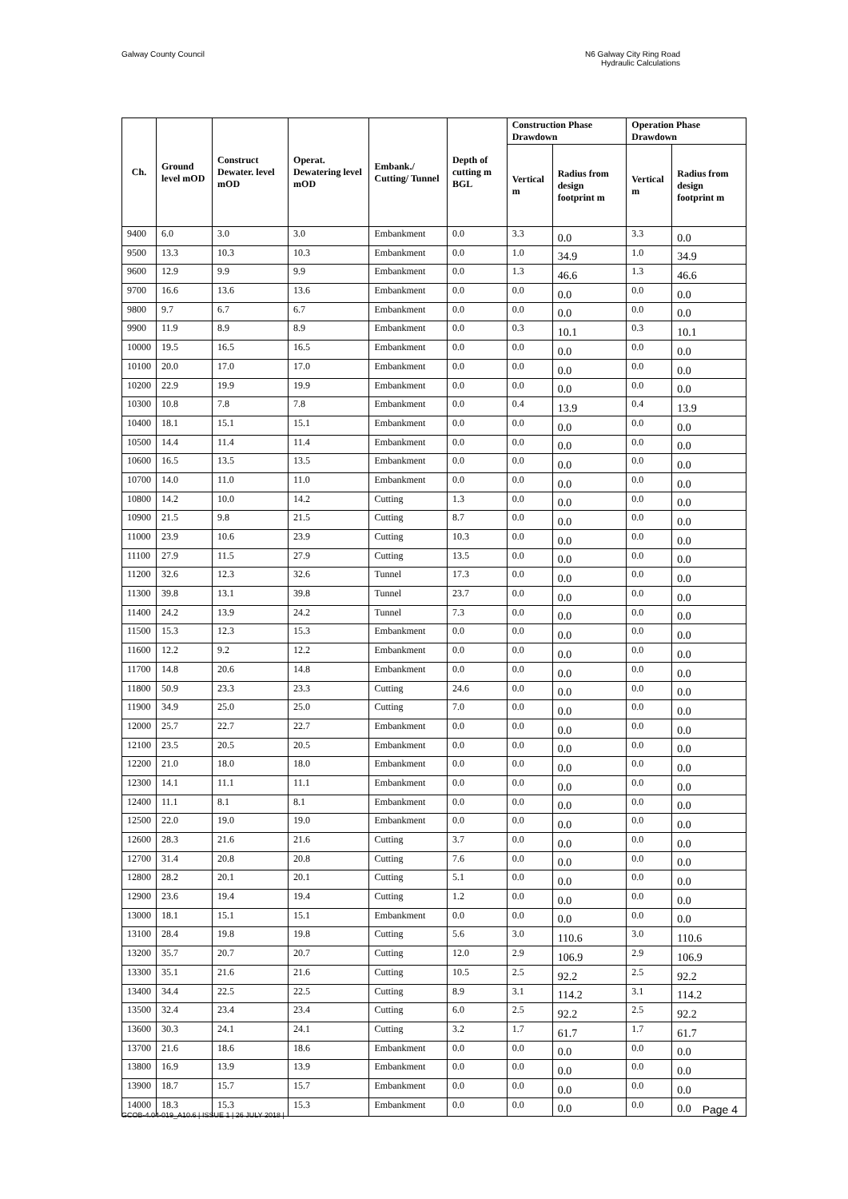Galway County Council
N6 Galway City Ring Road
Hydraulic Calculations
| Ch. | Ground level mOD | Construct Dewater. level mOD | Operat. Dewatering level mOD | Embank./ Cutting/ Tunnel | Depth of cutting m BGL | Construction Phase Drawdown | | Operation Phase Drawdown | |
| --- | --- | --- | --- | --- | --- | --- | --- | --- | --- |
| | | | | | | Vertical m | Radius from design footprint m | Vertical m | Radius from design footprint m |
| 9400 | 6.0 | 3.0 | 3.0 | Embankment | 0.0 | 3.3 | 0.0 | 3.3 | 0.0 |
| 9500 | 13.3 | 10.3 | 10.3 | Embankment | 0.0 | 1.0 | 34.9 | 1.0 | 34.9 |
| 9600 | 12.9 | 9.9 | 9.9 | Embankment | 0.0 | 1.3 | 46.6 | 1.3 | 46.6 |
| 9700 | 16.6 | 13.6 | 13.6 | Embankment | 0.0 | 0.0 | 0.0 | 0.0 | 0.0 |
| 9800 | 9.7 | 6.7 | 6.7 | Embankment | 0.0 | 0.0 | 0.0 | 0.0 | 0.0 |
| 9900 | 11.9 | 8.9 | 8.9 | Embankment | 0.0 | 0.3 | 10.1 | 0.3 | 10.1 |
| 10000 | 19.5 | 16.5 | 16.5 | Embankment | 0.0 | 0.0 | 0.0 | 0.0 | 0.0 |
| 10100 | 20.0 | 17.0 | 17.0 | Embankment | 0.0 | 0.0 | 0.0 | 0.0 | 0.0 |
| 10200 | 22.9 | 19.9 | 19.9 | Embankment | 0.0 | 0.0 | 0.0 | 0.0 | 0.0 |
| 10300 | 10.8 | 7.8 | 7.8 | Embankment | 0.0 | 0.4 | 13.9 | 0.4 | 13.9 |
| 10400 | 18.1 | 15.1 | 15.1 | Embankment | 0.0 | 0.0 | 0.0 | 0.0 | 0.0 |
| 10500 | 14.4 | 11.4 | 11.4 | Embankment | 0.0 | 0.0 | 0.0 | 0.0 | 0.0 |
| 10600 | 16.5 | 13.5 | 13.5 | Embankment | 0.0 | 0.0 | 0.0 | 0.0 | 0.0 |
| 10700 | 14.0 | 11.0 | 11.0 | Embankment | 0.0 | 0.0 | 0.0 | 0.0 | 0.0 |
| 10800 | 14.2 | 10.0 | 14.2 | Cutting | 1.3 | 0.0 | 0.0 | 0.0 | 0.0 |
| 10900 | 21.5 | 9.8 | 21.5 | Cutting | 8.7 | 0.0 | 0.0 | 0.0 | 0.0 |
| 11000 | 23.9 | 10.6 | 23.9 | Cutting | 10.3 | 0.0 | 0.0 | 0.0 | 0.0 |
| 11100 | 27.9 | 11.5 | 27.9 | Cutting | 13.5 | 0.0 | 0.0 | 0.0 | 0.0 |
| 11200 | 32.6 | 12.3 | 32.6 | Tunnel | 17.3 | 0.0 | 0.0 | 0.0 | 0.0 |
| 11300 | 39.8 | 13.1 | 39.8 | Tunnel | 23.7 | 0.0 | 0.0 | 0.0 | 0.0 |
| 11400 | 24.2 | 13.9 | 24.2 | Tunnel | 7.3 | 0.0 | 0.0 | 0.0 | 0.0 |
| 11500 | 15.3 | 12.3 | 15.3 | Embankment | 0.0 | 0.0 | 0.0 | 0.0 | 0.0 |
| 11600 | 12.2 | 9.2 | 12.2 | Embankment | 0.0 | 0.0 | 0.0 | 0.0 | 0.0 |
| 11700 | 14.8 | 20.6 | 14.8 | Embankment | 0.0 | 0.0 | 0.0 | 0.0 | 0.0 |
| 11800 | 50.9 | 23.3 | 23.3 | Cutting | 24.6 | 0.0 | 0.0 | 0.0 | 0.0 |
| 11900 | 34.9 | 25.0 | 25.0 | Cutting | 7.0 | 0.0 | 0.0 | 0.0 | 0.0 |
| 12000 | 25.7 | 22.7 | 22.7 | Embankment | 0.0 | 0.0 | 0.0 | 0.0 | 0.0 |
| 12100 | 23.5 | 20.5 | 20.5 | Embankment | 0.0 | 0.0 | 0.0 | 0.0 | 0.0 |
| 12200 | 21.0 | 18.0 | 18.0 | Embankment | 0.0 | 0.0 | 0.0 | 0.0 | 0.0 |
| 12300 | 14.1 | 11.1 | 11.1 | Embankment | 0.0 | 0.0 | 0.0 | 0.0 | 0.0 |
| 12400 | 11.1 | 8.1 | 8.1 | Embankment | 0.0 | 0.0 | 0.0 | 0.0 | 0.0 |
| 12500 | 22.0 | 19.0 | 19.0 | Embankment | 0.0 | 0.0 | 0.0 | 0.0 | 0.0 |
| 12600 | 28.3 | 21.6 | 21.6 | Cutting | 3.7 | 0.0 | 0.0 | 0.0 | 0.0 |
| 12700 | 31.4 | 20.8 | 20.8 | Cutting | 7.6 | 0.0 | 0.0 | 0.0 | 0.0 |
| 12800 | 28.2 | 20.1 | 20.1 | Cutting | 5.1 | 0.0 | 0.0 | 0.0 | 0.0 |
| 12900 | 23.6 | 19.4 | 19.4 | Cutting | 1.2 | 0.0 | 0.0 | 0.0 | 0.0 |
| 13000 | 18.1 | 15.1 | 15.1 | Embankment | 0.0 | 0.0 | 0.0 | 0.0 | 0.0 |
| 13100 | 28.4 | 19.8 | 19.8 | Cutting | 5.6 | 3.0 | 110.6 | 3.0 | 110.6 |
| 13200 | 35.7 | 20.7 | 20.7 | Cutting | 12.0 | 2.9 | 106.9 | 2.9 | 106.9 |
| 13300 | 35.1 | 21.6 | 21.6 | Cutting | 10.5 | 2.5 | 92.2 | 2.5 | 92.2 |
| 13400 | 34.4 | 22.5 | 22.5 | Cutting | 8.9 | 3.1 | 114.2 | 3.1 | 114.2 |
| 13500 | 32.4 | 23.4 | 23.4 | Cutting | 6.0 | 2.5 | 92.2 | 2.5 | 92.2 |
| 13600 | 30.3 | 24.1 | 24.1 | Cutting | 3.2 | 1.7 | 61.7 | 1.7 | 61.7 |
| 13700 | 21.6 | 18.6 | 18.6 | Embankment | 0.0 | 0.0 | 0.0 | 0.0 | 0.0 |
| 13800 | 16.9 | 13.9 | 13.9 | Embankment | 0.0 | 0.0 | 0.0 | 0.0 | 0.0 |
| 13900 | 18.7 | 15.7 | 15.7 | Embankment | 0.0 | 0.0 | 0.0 | 0.0 | 0.0 |
| 14000 | 18.3 | 15.3 | 15.3 | Embankment | 0.0 | 0.0 | 0.0 | 0.0 | 0.0 |
GCOB-4.04-019_A10.6 | ISSUE 1 | 26 JULY 2018 |
Page 4